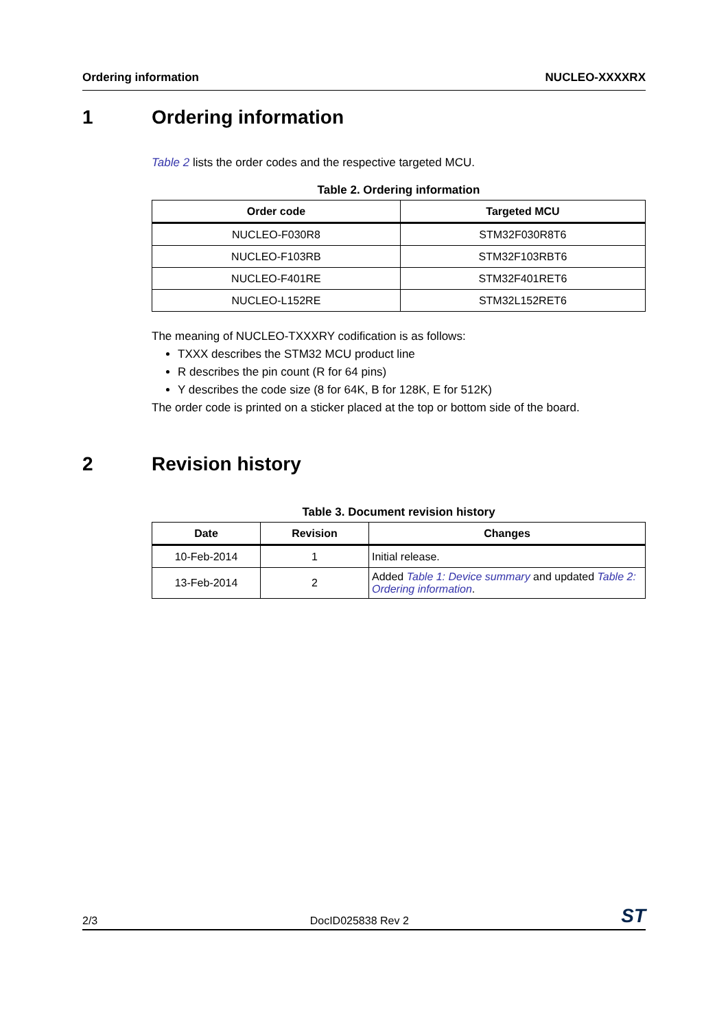Ordering information NUCLEO-XXXXRX
1 Ordering information
Table 2 lists the order codes and the respective targeted MCU.
Table 2. Ordering information
| Order code | Targeted MCU |
| --- | --- |
| NUCLEO-F030R8 | STM32F030R8T6 |
| NUCLEO-F103RB | STM32F103RBT6 |
| NUCLEO-F401RE | STM32F401RET6 |
| NUCLEO-L152RE | STM32L152RET6 |
The meaning of NUCLEO-TXXXRY codification is as follows:
TXXX describes the STM32 MCU product line
R describes the pin count (R for 64 pins)
Y describes the code size (8 for 64K, B for 128K, E for 512K)
The order code is printed on a sticker placed at the top or bottom side of the board.
2 Revision history
Table 3. Document revision history
| Date | Revision | Changes |
| --- | --- | --- |
| 10-Feb-2014 | 1 | Initial release. |
| 13-Feb-2014 | 2 | Added Table 1: Device summary and updated Table 2: Ordering information . |
2/3 DocID025838 Rev 2 ST